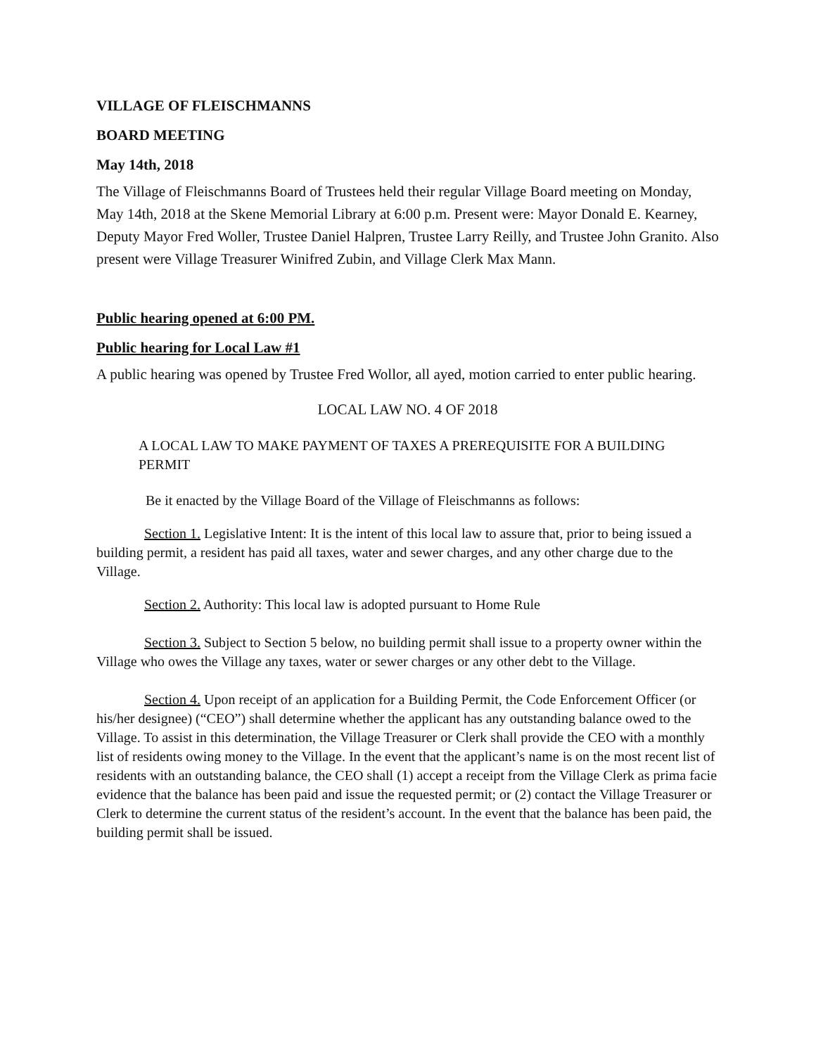VILLAGE OF FLEISCHMANNS
BOARD MEETING
May 14th, 2018
The Village of Fleischmanns Board of Trustees held their regular Village Board meeting on Monday, May 14th, 2018 at the Skene Memorial Library at 6:00 p.m. Present were: Mayor Donald E. Kearney, Deputy Mayor Fred Woller, Trustee Daniel Halpren, Trustee Larry Reilly, and Trustee John Granito. Also present were Village Treasurer Winifred Zubin, and Village Clerk Max Mann.
Public hearing opened at 6:00 PM.
Public hearing for Local Law #1
A public hearing was opened by Trustee Fred Wollor, all ayed, motion carried to enter public hearing.
LOCAL LAW NO. 4 OF 2018
A LOCAL LAW TO MAKE PAYMENT OF TAXES A PREREQUISITE FOR A BUILDING PERMIT
Be it enacted by the Village Board of the Village of Fleischmanns as follows:
Section 1. Legislative Intent: It is the intent of this local law to assure that, prior to being issued a building permit, a resident has paid all taxes, water and sewer charges, and any other charge due to the Village.
Section 2. Authority: This local law is adopted pursuant to Home Rule
Section 3. Subject to Section 5 below, no building permit shall issue to a property owner within the Village who owes the Village any taxes, water or sewer charges or any other debt to the Village.
Section 4. Upon receipt of an application for a Building Permit, the Code Enforcement Officer (or his/her designee) (“CEO”) shall determine whether the applicant has any outstanding balance owed to the Village. To assist in this determination, the Village Treasurer or Clerk shall provide the CEO with a monthly list of residents owing money to the Village. In the event that the applicant’s name is on the most recent list of residents with an outstanding balance, the CEO shall (1) accept a receipt from the Village Clerk as prima facie evidence that the balance has been paid and issue the requested permit; or (2) contact the Village Treasurer or Clerk to determine the current status of the resident’s account. In the event that the balance has been paid, the building permit shall be issued.